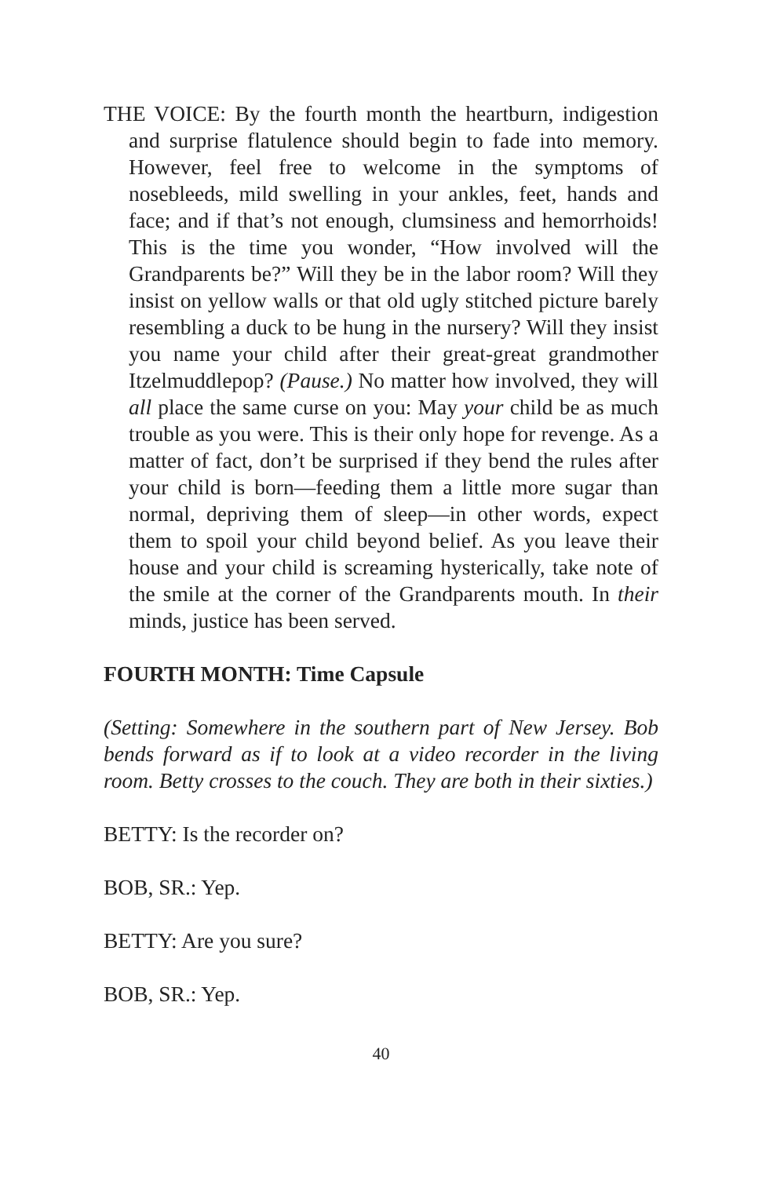THE VOICE: By the fourth month the heartburn, indigestion and surprise flatulence should begin to fade into memory. However, feel free to welcome in the symptoms of nosebleeds, mild swelling in your ankles, feet, hands and face; and if that’s not enough, clumsiness and hemorrhoids! This is the time you wonder, “How involved will the Grandparents be?” Will they be in the labor room? Will they insist on yellow walls or that old ugly stitched picture barely resembling a duck to be hung in the nursery? Will they insist you name your child after their great-great grandmother Itzelmuddlepop? (Pause.) No matter how involved, they will all place the same curse on you: May your child be as much trouble as you were. This is their only hope for revenge. As a matter of fact, don’t be surprised if they bend the rules after your child is born—feeding them a little more sugar than normal, depriving them of sleep—in other words, expect them to spoil your child beyond belief. As you leave their house and your child is screaming hysterically, take note of the smile at the corner of the Grandparents mouth. In their minds, justice has been served.
FOURTH MONTH: Time Capsule
(Setting: Somewhere in the southern part of New Jersey. Bob bends forward as if to look at a video recorder in the living room. Betty crosses to the couch. They are both in their sixties.)
BETTY: Is the recorder on?
BOB, SR.: Yep.
BETTY: Are you sure?
BOB, SR.: Yep.
40